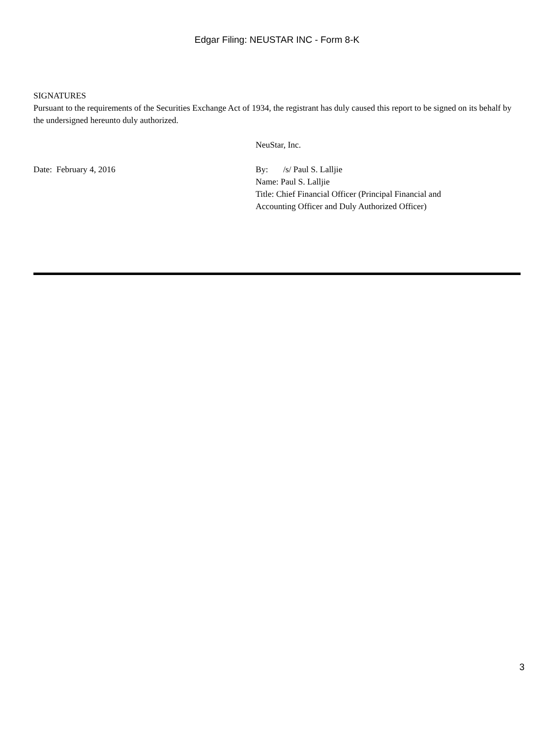Edgar Filing: NEUSTAR INC - Form 8-K
SIGNATURES
Pursuant to the requirements of the Securities Exchange Act of 1934, the registrant has duly caused this report to be signed on its behalf by the undersigned hereunto duly authorized.
NeuStar, Inc.
Date: February 4, 2016 By: /s/ Paul S. Lalljie
Name: Paul S. Lalljie
Title: Chief Financial Officer (Principal Financial and
Accounting Officer and Duly Authorized Officer)
3